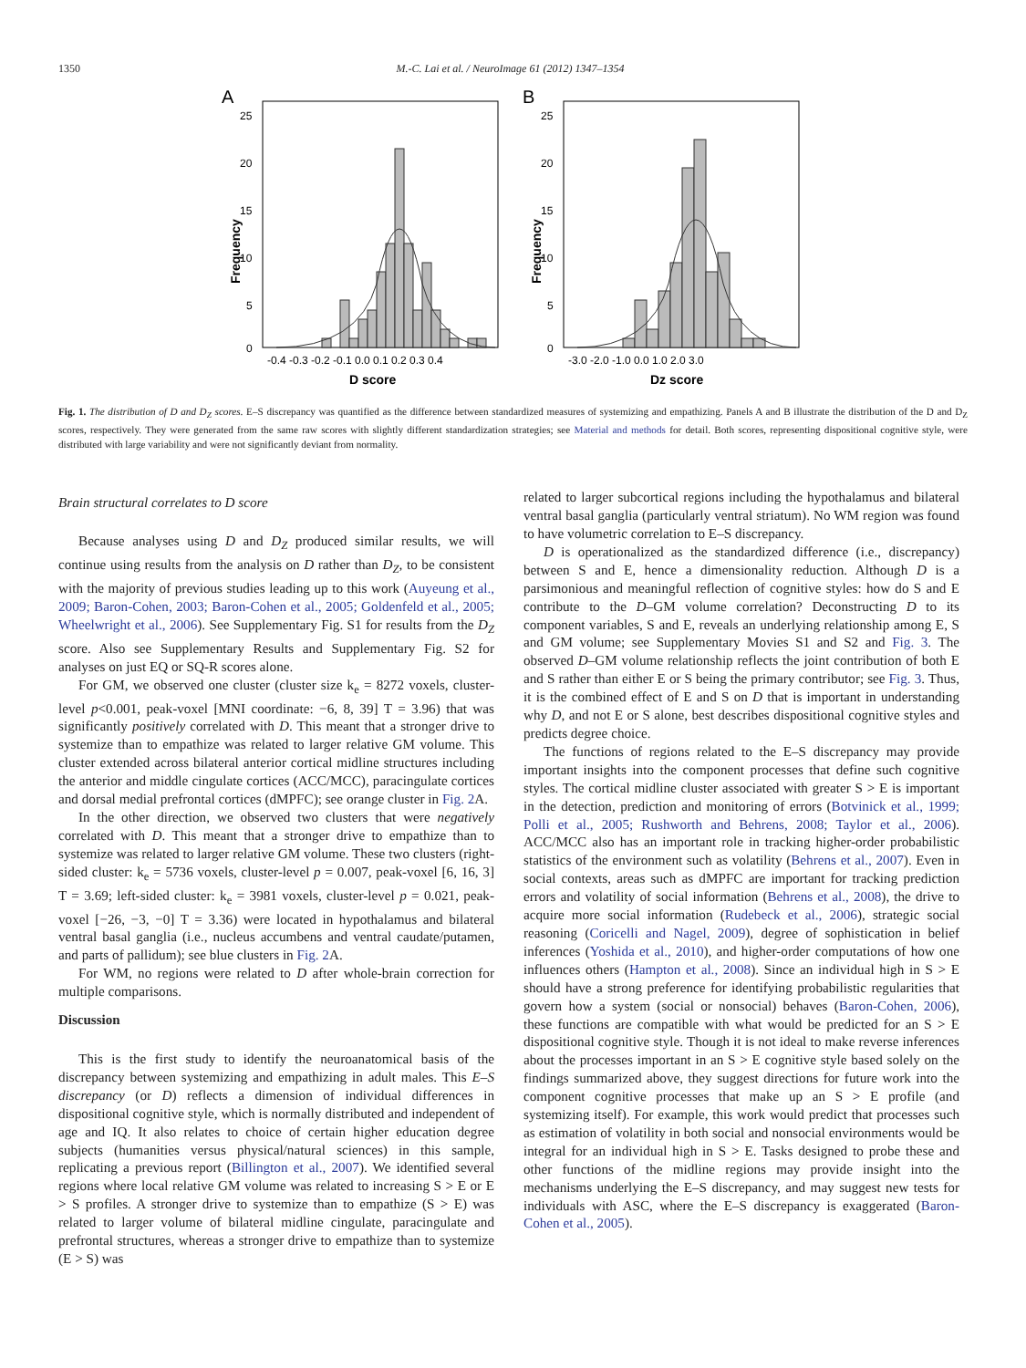1350 M.-C. Lai et al. / NeuroImage 61 (2012) 1347–1354
A
25
20
15
10
5
0
Frequency
-0.4 -0.3 -0.2 -0.1 0.0 0.1 0.2 0.3 0.4
D score
B
25
20
15
10
5
0
Frequency
-3.0 -2.0 -1.0 0.0 1.0 2.0 3.0
Dz score
Fig. 1. The distribution of D and D<sub>Z</sub> scores. E–S discrepancy was quantified as the difference between standardized measures of systemizing and empathizing. Panels A and B illustrate the distribution of the D and D<sub>Z</sub> scores, respectively. They were generated from the same raw scores with slightly different standardization strategies; see Material and methods for detail. Both scores, representing dispositional cognitive style, were distributed with large variability and were not significantly deviant from normality.
Brain structural correlates to D score
Because analyses using D and D<sub>Z</sub> produced similar results, we will continue using results from the analysis on D rather than D<sub>Z</sub>, to be consistent with the majority of previous studies leading up to this work (Auyeung et al., 2009; Baron-Cohen, 2003; Baron-Cohen et al., 2005; Goldenfeld et al., 2005; Wheelwright et al., 2006). See Supplementary Fig. S1 for results from the D<sub>Z</sub> score. Also see Supplementary Results and Supplementary Fig. S2 for analyses on just EQ or SQ-R scores alone.
For GM, we observed one cluster (cluster size k<sub>e</sub> = 8272 voxels, cluster-level p<0.001, peak-voxel [MNI coordinate: −6, 8, 39] T = 3.96) that was significantly positively correlated with D. This meant that a stronger drive to systemize than to empathize was related to larger relative GM volume. This cluster extended across bilateral anterior cortical midline structures including the anterior and middle cingulate cortices (ACC/MCC), paracingulate cortices and dorsal medial prefrontal cortices (dMPFC); see orange cluster in Fig. 2 A.
In the other direction, we observed two clusters that were negatively correlated with D. This meant that a stronger drive to empathize than to systemize was related to larger relative GM volume. These two clusters (right-sided cluster: k<sub>e</sub> = 5736 voxels, cluster-level p = 0.007, peak-voxel [6, 16, 3] T = 3.69; left-sided cluster: k<sub>e</sub> = 3981 voxels, cluster-level p = 0.021, peak-voxel [−26, −3, −0] T = 3.36) were located in hypothalamus and bilateral ventral basal ganglia (i.e., nucleus accumbens and ventral caudate/putamen, and parts of pallidum); see blue clusters in Fig. 2 A.
For WM, no regions were related to D after whole-brain correction for multiple comparisons.
Discussion
This is the first study to identify the neuroanatomical basis of the discrepancy between systemizing and empathizing in adult males. This E–S discrepancy (or D) reflects a dimension of individual differences in dispositional cognitive style, which is normally distributed and independent of age and IQ. It also relates to choice of certain higher education degree subjects (humanities versus physical/natural sciences) in this sample, replicating a previous report (Billington et al., 2007). We identified several regions where local relative GM volume was related to increasing S > E or E > S profiles. A stronger drive to systemize than to empathize (S > E) was related to larger volume of bilateral midline cingulate, paracingulate and prefrontal structures, whereas a stronger drive to empathize than to systemize (E > S) was
related to larger subcortical regions including the hypothalamus and bilateral ventral basal ganglia (particularly ventral striatum). No WM region was found to have volumetric correlation to E–S discrepancy.
D is operationalized as the standardized difference (i.e., discrepancy) between S and E, hence a dimensionality reduction. Although D is a parsimonious and meaningful reflection of cognitive styles: how do S and E contribute to the D–GM volume correlation? Deconstructing D to its component variables, S and E, reveals an underlying relationship among E, S and GM volume; see Supplementary Movies S1 and S2 and Fig. 3. The observed D–GM volume relationship reflects the joint contribution of both E and S rather than either E or S being the primary contributor; see Fig. 3. Thus, it is the combined effect of E and S on D that is important in understanding why D, and not E or S alone, best describes dispositional cognitive styles and predicts degree choice.
The functions of regions related to the E–S discrepancy may provide important insights into the component processes that define such cognitive styles. The cortical midline cluster associated with greater S > E is important in the detection, prediction and monitoring of errors (Botvinick et al., 1999; Polli et al., 2005; Rushworth and Behrens, 2008; Taylor et al., 2006). ACC/MCC also has an important role in tracking higher-order probabilistic statistics of the environment such as volatility (Behrens et al., 2007). Even in social contexts, areas such as dMPFC are important for tracking prediction errors and volatility of social information (Behrens et al., 2008), the drive to acquire more social information (Rudebeck et al., 2006), strategic social reasoning (Coricelli and Nagel, 2009), degree of sophistication in belief inferences (Yoshida et al., 2010), and higher-order computations of how one influences others (Hampton et al., 2008). Since an individual high in S > E should have a strong preference for identifying probabilistic regularities that govern how a system (social or nonsocial) behaves (Baron-Cohen, 2006), these functions are compatible with what would be predicted for an S > E dispositional cognitive style. Though it is not ideal to make reverse inferences about the processes important in an S > E cognitive style based solely on the findings summarized above, they suggest directions for future work into the component cognitive processes that make up an S > E profile (and systemizing itself). For example, this work would predict that processes such as estimation of volatility in both social and nonsocial environments would be integral for an individual high in S > E. Tasks designed to probe these and other functions of the midline regions may provide insight into the mechanisms underlying the E–S discrepancy, and may suggest new tests for individuals with ASC, where the E–S discrepancy is exaggerated (Baron-Cohen et al., 2005).